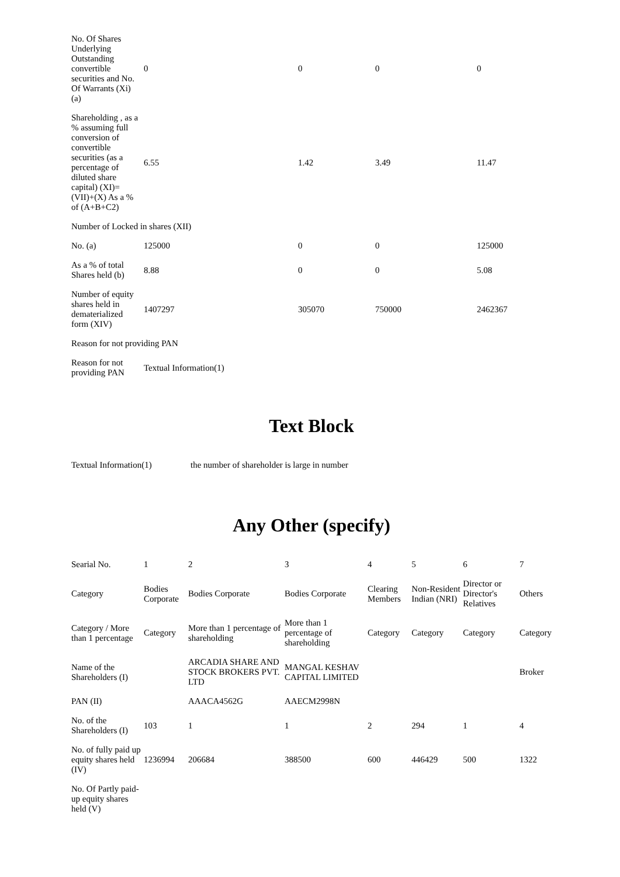| No. Of Shares Underlying Outstanding convertible securities and No. Of Warrants (Xi) (a) | 0 | 0 | 0 | 0 |
| Shareholding , as a % assuming full conversion of convertible securities (as a percentage of diluted share capital) (XI)= (VII)+(X) As a % of (A+B+C2) | 6.55 | 1.42 | 3.49 | 11.47 |
| Number of Locked in shares (XII) | | | | |
| No. (a) | 125000 | 0 | 0 | 125000 |
| As a % of total Shares held (b) | 8.88 | 0 | 0 | 5.08 |
| Number of equity shares held in dematerialized form (XIV) | 1407297 | 305070 | 750000 | 2462367 |
| Reason for not providing PAN | | | | |
| Reason for not providing PAN | Textual Information(1) | | | |
Text Block
| Textual Information(1) | the number of shareholder is large in number |
Any Other (specify)
| Searial No. | 1 | 2 | 3 | 4 | 5 | 6 | 7 |
| Category | Bodies Corporate | Bodies Corporate | Bodies Corporate | Clearing Members | Non-Resident Indian (NRI) | Director or Director's Relatives | Others |
| Category / More than 1 percentage | Category | More than 1 percentage of shareholding | More than 1 percentage of shareholding | Category | Category | Category | Category |
| Name of the Shareholders (I) | | ARCADIA SHARE AND STOCK BROKERS PVT. LTD | MANGAL KESHAV CAPITAL LIMITED | | | | Broker |
| PAN (II) | | AAACA4562G | AAECM2998N | | | | |
| No. of the Shareholders (I) | 103 | 1 | 1 | 2 | 294 | 1 | 4 |
| No. of fully paid up equity shares held (IV) | 1236994 | 206684 | 388500 | 600 | 446429 | 500 | 1322 |
| No. Of Partly paid-up equity shares held (V) | | | | | | | |